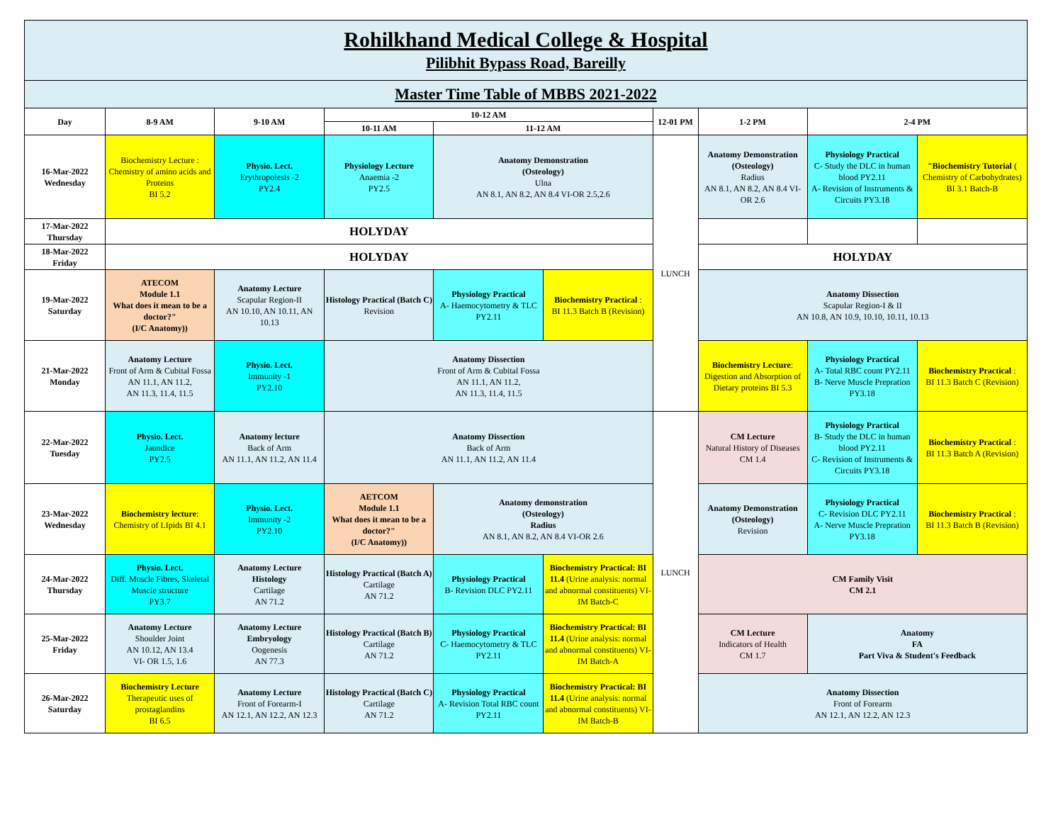| Rohilkhand Medical College & Hospital Pilibhit Bypass Road, Bareilly | | | | | | | | | |
| Master Time Table of MBBS 2021-2022 | | | | | | | | | |
| Day | 8-9 AM | 9-10 AM | 10-12 AM | | | 12-01 PM | 1-2 PM | 2-4 PM | |
| | | | 10-11 AM | 11-12 AM | | | | | |
| 16-Mar-2022 Wednesday | Biochemistry Lecture : Chemistry of amino acids and Proteins BI 5.2 | Physio. Lect. Erythropoiesis -2 PY2.4 | Physiology Lecture Anaemia -2 PY2.5 | Anatomy Demonstration (Osteology) Ulna AN 8.1, AN 8.2, AN 8.4 VI-OR 2.5,2.6 | | LUNCH | Anatomy Demonstration (Osteology) Radius AN 8.1, AN 8.2, AN 8.4 VI-OR 2.6 | Physiology Practical C- Study the DLC in human blood PY2.11 A- Revision of Instruments & Circuits PY3.18 | "Biochemistry Tutorial ( Chemistry of Carbohydrates) BI 3.1 Batch-B |
| 17-Mar-2022 Thursday | HOLYDAY | | | | | | | | |
| 18-Mar-2022 Friday | HOLYDAY | | | | | | HOLYDAY | | |
| 19-Mar-2022 Saturday | ATECOM Module 1.1 What does it mean to be a doctor?" (I/C Anatomy)) | Anatomy Lecture Scapular Region-II AN 10.10, AN 10.11, AN 10.13 | Histology Practical (Batch C) Revision | Physiology Practical A- Haemocytometry & TLC PY2.11 | Biochemistry Practical : BI 11.3 Batch B (Revision) | | Anatomy Dissection Scapular Region-I & II AN 10.8, AN 10.9, 10.10, 10.11, 10.13 | | |
| 21-Mar-2022 Monday | Anatomy Lecture Front of Arm & Cubital Fossa AN 11.1, AN 11.2, AN 11.3, 11.4, 11.5 | Physio. Lect. Immunity -1 PY2.10 | Anatomy Dissection Front of Arm & Cubital Fossa AN 11.1, AN 11.2, AN 11.3, 11.4, 11.5 | | | | Biochemistry Lecture : Digestion and Absorption of Dietary proteins BI 5.3 | Physiology Practical A- Total RBC count PY2.11 B- Nerve Muscle Prepration PY3.18 | Biochemistry Practical : BI 11.3 Batch C (Revision) |
| 22-Mar-2022 Tuesday | Physio. Lect. Jaundice PY2.5 | Anatomy lecture Back of Arm AN 11.1, AN 11.2, AN 11.4 | Anatomy Dissection Back of Arm AN 11.1, AN 11.2, AN 11.4 | | | LUNCH | CM Lecture Natural History of Diseases CM 1.4 | Physiology Practical B- Study the DLC in human blood PY2.11 C- Revision of Instruments & Circuits PY3.18 | Biochemistry Practical : BI 11.3 Batch A (Revision) |
| 23-Mar-2022 Wednesday | Biochemistry lecture : Chemistry of LIpids BI 4.1 | Physio. Lect. Immunity -2 PY2.10 | AETCOM Module 1.1 What does it mean to be a doctor?" (I/C Anatomy)) | Anatomy demonstration (Osteology) Radius AN 8.1, AN 8.2, AN 8.4 VI-OR 2.6 | | | Anatomy Demonstration (Osteology) Revision | Physiology Practical C- Revision DLC PY2.11 A- Nerve Muscle Prepration PY3.18 | Biochemistry Practical : BI 11.3 Batch B (Revision) |
| 24-Mar-2022 Thursday | Physio. Lect. Diff. Muscle Fibres, Skeletal Muscle structure PY3.7 | Anatomy Lecture Histology Cartilage AN 71.2 | Histology Practical (Batch A) Cartilage AN 71.2 | Physiology Practical B- Revision DLC PY2.11 | Biochemistry Practical: BI 11.4 (Urine analysis: normal and abnormal constituents) VI-IM Batch-C | | CM Family Visit CM 2.1 | | |
| 25-Mar-2022 Friday | Anatomy Lecture Shoulder Joint AN 10.12, AN 13.4 VI- OR 1.5, 1.6 | Anatomy Lecture Embryology Oogenesis AN 77.3 | Histology Practical (Batch B) Cartilage AN 71.2 | Physiology Practical C- Haemocytometry & TLC PY2.11 | Biochemistry Practical: BI 11.4 (Urine analysis: normal and abnormal constituents) VI-IM Batch-A | | CM Lecture Indicators of Health CM 1.7 | Anatomy FA Part Viva & Student's Feedback | |
| 26-Mar-2022 Saturday | Biochemistry Lecture Therapeutic uses of prostaglandins BI 6.5 | Anatomy Lecture Front of Forearm-I AN 12.1, AN 12.2, AN 12.3 | Histology Practical (Batch C) Cartilage AN 71.2 | Physiology Practical A- Revision Total RBC count PY2.11 | Biochemistry Practical: BI 11.4 (Urine analysis: normal and abnormal constituents) VI-IM Batch-B | | Anatomy Dissection Front of Forearm AN 12.1, AN 12.2, AN 12.3 | | |